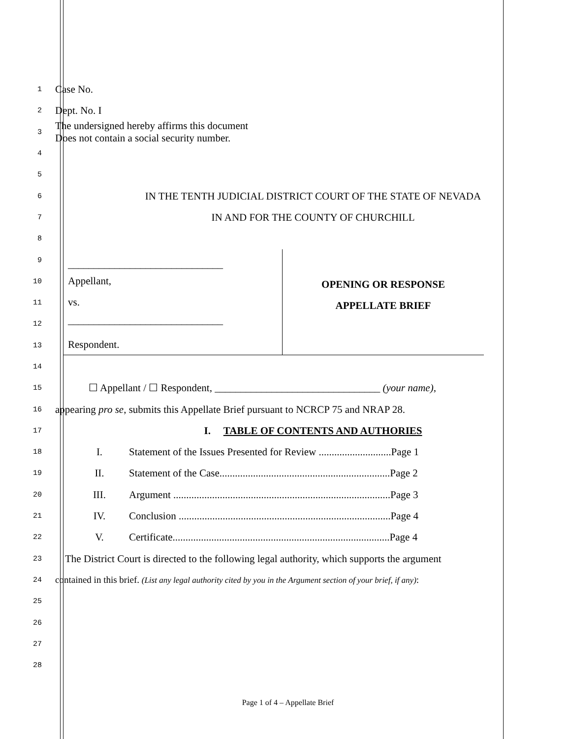1
Case No.
2
Dept. No. I
3
The undersigned hereby affirms this document
Does not contain a social security number.
4
5
6
IN THE TENTH JUDICIAL DISTRICT COURT OF THE STATE OF NEVADA
7
IN AND FOR THE COUNTY OF CHURCHILL
8
9
10
11
12
13
______________________________
Appellant,
vs.
______________________________
Respondent.
OPENING OR RESPONSE
APPELLATE BRIEF
14
15
☐ Appellant / ☐ Respondent, ________________________________ (your name),
16
appearing pro se, submits this Appellate Brief pursuant to NCRCP 75 and NRAP 28.
17
I. TABLE OF CONTENTS AND AUTHORIES
18
I. Statement of the Issues Presented for Review ............................Page 1
19
II. Statement of the Case..................................................................Page 2
20
III. Argument ....................................................................................Page 3
21
IV. Conclusion ..................................................................................Page 4
22
V. Certificate....................................................................................Page 4
23
The District Court is directed to the following legal authority, which supports the argument
24
contained in this brief. (List any legal authority cited by you in the Argument section of your brief, if any):
25
26
27
28
Page 1 of 4 – Appellate Brief